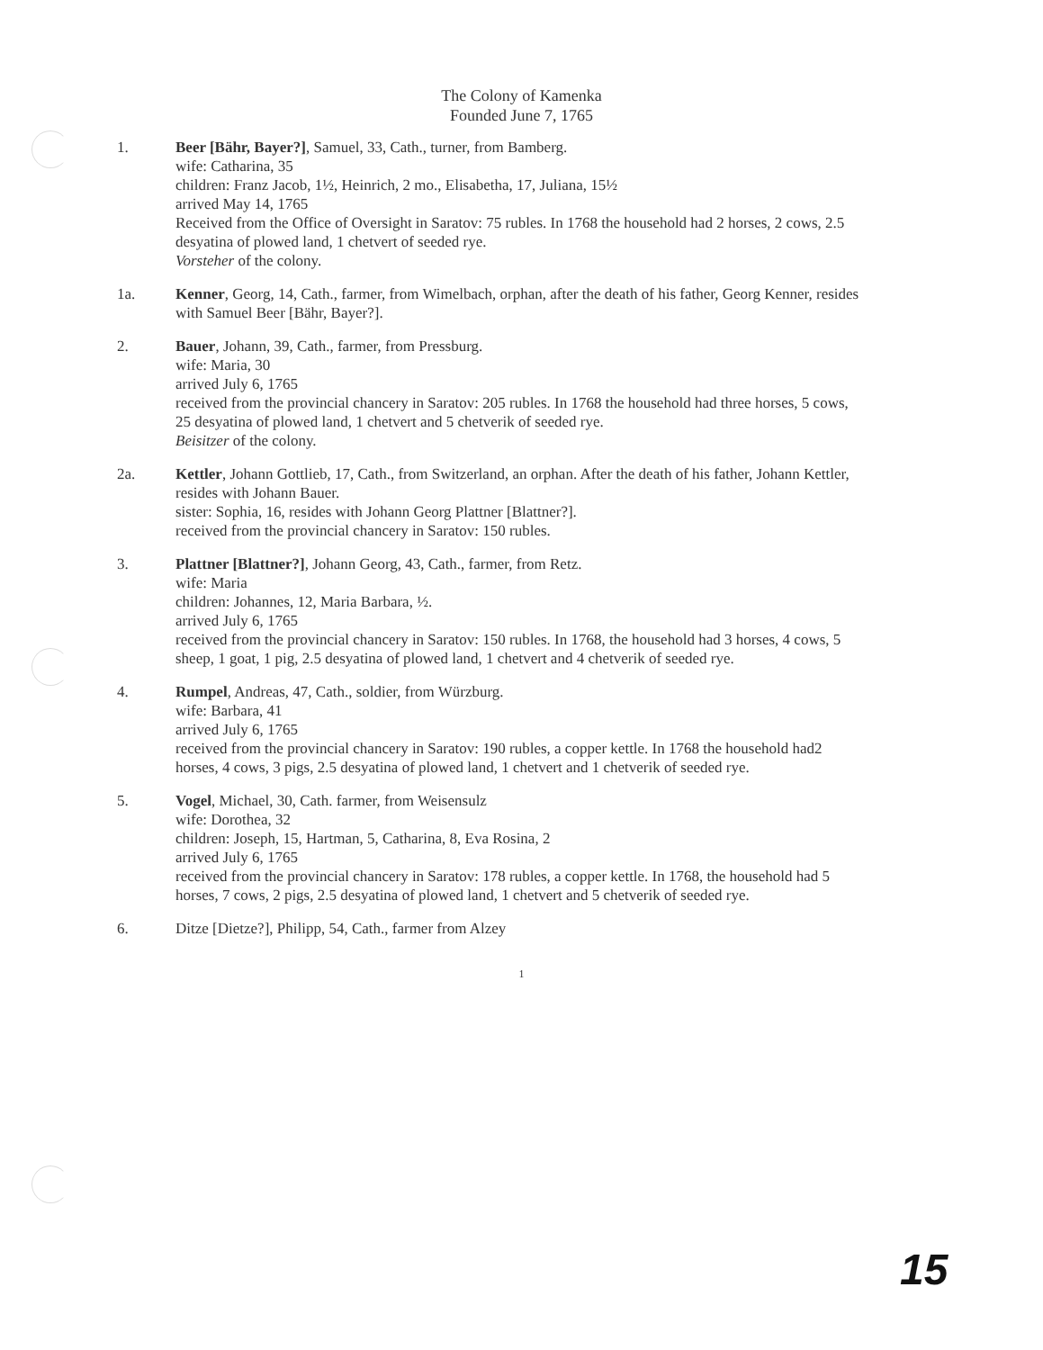The Colony of Kamenka
Founded June 7, 1765
1. Beer [Bähr, Bayer?], Samuel, 33, Cath., turner, from Bamberg.
wife: Catharina, 35
children: Franz Jacob, 1½, Heinrich, 2 mo., Elisabetha, 17, Juliana, 15½
arrived May 14, 1765
Received from the Office of Oversight in Saratov: 75 rubles. In 1768 the household had 2 horses, 2 cows, 2.5 desyatina of plowed land, 1 chetvert of seeded rye.
Vorsteher of the colony.
1a. Kenner, Georg, 14, Cath., farmer, from Wimelbach, orphan, after the death of his father, Georg Kenner, resides with Samuel Beer [Bähr, Bayer?].
2. Bauer, Johann, 39, Cath., farmer, from Pressburg.
wife: Maria, 30
arrived July 6, 1765
received from the provincial chancery in Saratov: 205 rubles. In 1768 the household had three horses, 5 cows, 25 desyatina of plowed land, 1 chetvert and 5 chetverik of seeded rye.
Beisitzer of the colony.
2a. Kettler, Johann Gottlieb, 17, Cath., from Switzerland, an orphan. After the death of his father, Johann Kettler, resides with Johann Bauer.
sister: Sophia, 16, resides with Johann Georg Plattner [Blattner?].
received from the provincial chancery in Saratov: 150 rubles.
3. Plattner [Blattner?], Johann Georg, 43, Cath., farmer, from Retz.
wife: Maria
children: Johannes, 12, Maria Barbara, ½.
arrived July 6, 1765
received from the provincial chancery in Saratov: 150 rubles. In 1768, the household had 3 horses, 4 cows, 5 sheep, 1 goat, 1 pig, 2.5 desyatina of plowed land, 1 chetvert and 4 chetverik of seeded rye.
4. Rumpel, Andreas, 47, Cath., soldier, from Würzburg.
wife: Barbara, 41
arrived July 6, 1765
received from the provincial chancery in Saratov: 190 rubles, a copper kettle. In 1768 the household had2 horses, 4 cows, 3 pigs, 2.5 desyatina of plowed land, 1 chetvert and 1 chetverik of seeded rye.
5. Vogel, Michael, 30, Cath. farmer, from Weisensulz
wife: Dorothea, 32
children: Joseph, 15, Hartman, 5, Catharina, 8, Eva Rosina, 2
arrived July 6, 1765
received from the provincial chancery in Saratov: 178 rubles, a copper kettle. In 1768, the household had 5 horses, 7 cows, 2 pigs, 2.5 desyatina of plowed land, 1 chetvert and 5 chetverik of seeded rye.
6. Ditze [Dietze?], Philipp, 54, Cath., farmer from Alzey
1
15